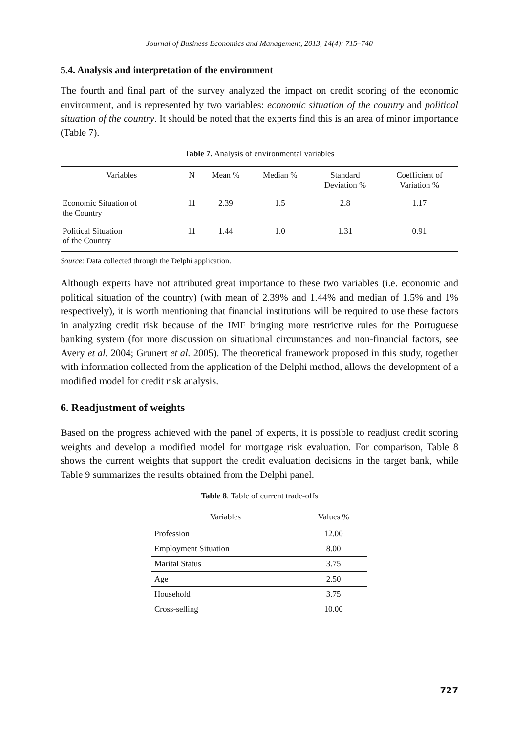Journal of Business Economics and Management, 2013, 14(4): 715–740
5.4. Analysis and interpretation of the environment
The fourth and final part of the survey analyzed the impact on credit scoring of the economic environment, and is represented by two variables: economic situation of the country and political situation of the country. It should be noted that the experts find this is an area of minor importance (Table 7).
Table 7. Analysis of environmental variables
| Variables | N | Mean % | Median % | Standard Deviation % | Coefficient of Variation % |
| --- | --- | --- | --- | --- | --- |
| Economic Situation of the Country | 11 | 2.39 | 1.5 | 2.8 | 1.17 |
| Political Situation of the Country | 11 | 1.44 | 1.0 | 1.31 | 0.91 |
Source: Data collected through the Delphi application.
Although experts have not attributed great importance to these two variables (i.e. economic and political situation of the country) (with mean of 2.39% and 1.44% and median of 1.5% and 1% respectively), it is worth mentioning that financial institutions will be required to use these factors in analyzing credit risk because of the IMF bringing more restrictive rules for the Portuguese banking system (for more discussion on situational circumstances and non-financial factors, see Avery et al. 2004; Grunert et al. 2005). The theoretical framework proposed in this study, together with information collected from the application of the Delphi method, allows the development of a modified model for credit risk analysis.
6. Readjustment of weights
Based on the progress achieved with the panel of experts, it is possible to readjust credit scoring weights and develop a modified model for mortgage risk evaluation. For comparison, Table 8 shows the current weights that support the credit evaluation decisions in the target bank, while Table 9 summarizes the results obtained from the Delphi panel.
Table 8. Table of current trade-offs
| Variables | Values % |
| --- | --- |
| Profession | 12.00 |
| Employment Situation | 8.00 |
| Marital Status | 3.75 |
| Age | 2.50 |
| Household | 3.75 |
| Cross-selling | 10.00 |
727